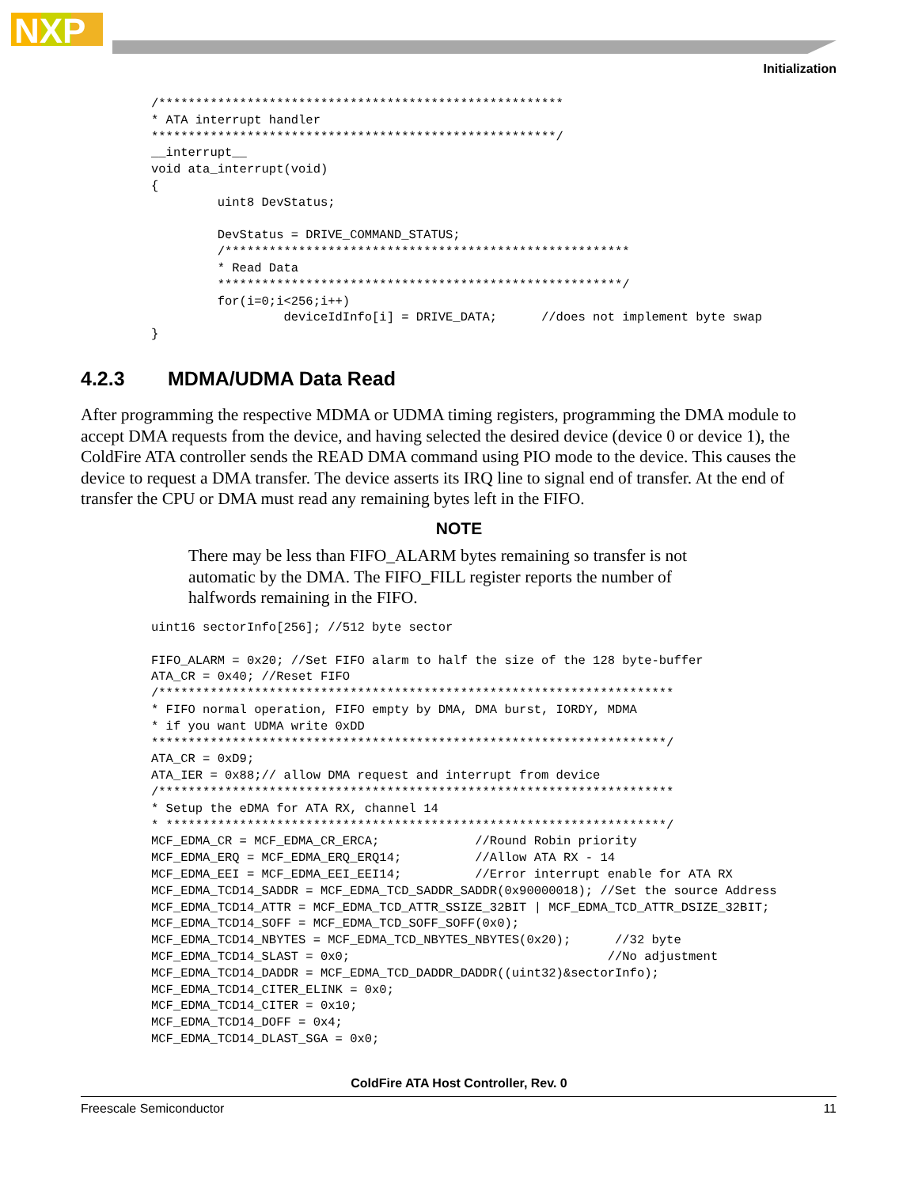NXP
Initialization
/*******************************************************
* ATA interrupt handler
*******************************************************/
__interrupt__
void ata_interrupt(void)
{
         uint8 DevStatus;

         DevStatus = DRIVE_COMMAND_STATUS;
         /*******************************************************
         * Read Data
         *******************************************************/
         for(i=0;i<256;i++)
                  deviceIdInfo[i] = DRIVE_DATA;      //does not implement byte swap
}
4.2.3 MDMA/UDMA Data Read
After programming the respective MDMA or UDMA timing registers, programming the DMA module to accept DMA requests from the device, and having selected the desired device (device 0 or device 1), the ColdFire ATA controller sends the READ DMA command using PIO mode to the device. This causes the device to request a DMA transfer. The device asserts its IRQ line to signal end of transfer. At the end of transfer the CPU or DMA must read any remaining bytes left in the FIFO.
NOTE
There may be less than FIFO_ALARM bytes remaining so transfer is not automatic by the DMA. The FIFO_FILL register reports the number of halfwords remaining in the FIFO.
uint16 sectorInfo[256]; //512 byte sector

FIFO_ALARM = 0x20; //Set FIFO alarm to half the size of the 128 byte-buffer
ATA_CR = 0x40; //Reset FIFO
/**********************************************************************
* FIFO normal operation, FIFO empty by DMA, DMA burst, IORDY, MDMA
* if you want UDMA write 0xDD
**********************************************************************/
ATA_CR = 0xD9;
ATA_IER = 0x88;// allow DMA request and interrupt from device
/**********************************************************************
* Setup the eDMA for ATA RX, channel 14
* ********************************************************************/
MCF_EDMA_CR = MCF_EDMA_CR_ERCA;             //Round Robin priority
MCF_EDMA_ERQ = MCF_EDMA_ERQ_ERQ14;          //Allow ATA RX - 14
MCF_EDMA_EEI = MCF_EDMA_EEI_EEI14;          //Error interrupt enable for ATA RX
MCF_EDMA_TCD14_SADDR = MCF_EDMA_TCD_SADDR_SADDR(0x90000018); //Set the source Address
MCF_EDMA_TCD14_ATTR = MCF_EDMA_TCD_ATTR_SSIZE_32BIT | MCF_EDMA_TCD_ATTR_DSIZE_32BIT;
MCF_EDMA_TCD14_SOFF = MCF_EDMA_TCD_SOFF_SOFF(0x0);
MCF_EDMA_TCD14_NBYTES = MCF_EDMA_TCD_NBYTES_NBYTES(0x20);      //32 byte
MCF_EDMA_TCD14_SLAST = 0x0;                                   //No adjustment
MCF_EDMA_TCD14_DADDR = MCF_EDMA_TCD_DADDR_DADDR((uint32)&sectorInfo);
MCF_EDMA_TCD14_CITER_ELINK = 0x0;
MCF_EDMA_TCD14_CITER = 0x10;
MCF_EDMA_TCD14_DOFF = 0x4;
MCF_EDMA_TCD14_DLAST_SGA = 0x0;
ColdFire ATA Host Controller, Rev. 0
Freescale Semiconductor 11